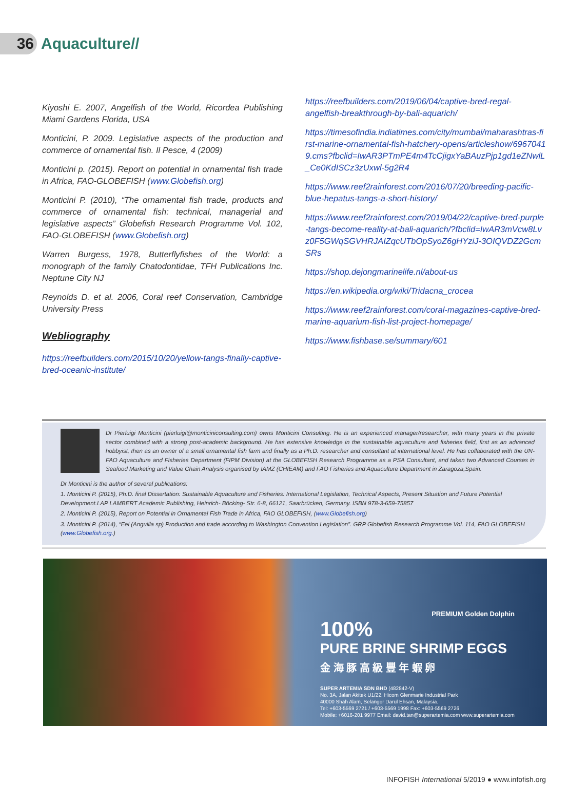36
Aquaculture//
Kiyoshi E. 2007, Angelfish of the World, Ricordea Publishing Miami Gardens Florida, USA
Monticini, P. 2009. Legislative aspects of the production and commerce of ornamental fish. Il Pesce, 4 (2009)
Monticini p. (2015). Report on potential in ornamental fish trade in Africa, FAO-GLOBEFISH (www.Globefish.org)
Monticini P. (2010), “The ornamental fish trade, products and commerce of ornamental fish: technical, managerial and legislative aspects” Globefish Research Programme Vol. 102, FAO-GLOBEFISH (www.Globefish.org)
Warren Burgess, 1978, Butterflyfishes of the World: a monograph of the family Chatodontidae, TFH Publications Inc. Neptune City NJ
Reynolds D. et al. 2006, Coral reef Conservation, Cambridge University Press
Webliography
https://reefbuilders.com/2015/10/20/yellow-tangs-finally-captive-bred-oceanic-institute/
https://reefbuilders.com/2019/06/04/captive-bred-regal-angelfish-breakthrough-by-bali-aquarich/
https://timesofindia.indiatimes.com/city/mumbai/maharashtras-first-marine-ornamental-fish-hatchery-opens/articleshow/69670419.cms?fbclid=IwAR3PTmPE4m4TcCjigxYaBAuzPjp1gd1eZNwlL_Ce0KdISCz3zUxwl-5g2R4
https://www.reef2rainforest.com/2016/07/20/breeding-pacific-blue-hepatus-tangs-a-short-history/
https://www.reef2rainforest.com/2019/04/22/captive-bred-purple-tangs-become-reality-at-bali-aquarich/?fbclid=IwAR3mVcw8Lvz0F5GWqSGVHRJAIZqcUTbOpSyoZ6gHYziJ-3OIQVDZ2GcmSRs
https://shop.dejongmarinelife.nl/about-us
https://en.wikipedia.org/wiki/Tridacna_crocea
https://www.reef2rainforest.com/coral-magazines-captive-bred-marine-aquarium-fish-list-project-homepage/
https://www.fishbase.se/summary/601
Dr Pierluigi Monticini (pierluigi@monticiniconsulting.com) owns Monticini Consulting. He is an experienced manager/researcher, with many years in the private sector combined with a strong post-academic background. He has extensive knowledge in the sustainable aquaculture and fisheries field, first as an advanced hobbyist, then as an owner of a small ornamental fish farm and finally as a Ph.D. researcher and consultant at international level. He has collaborated with the UN-FAO Aquaculture and Fisheries Department (FIPM Division) at the GLOBEFISH Research Programme as a PSA Consultant, and taken two Advanced Courses in Seafood Marketing and Value Chain Analysis organised by IAMZ (CHIEAM) and FAO Fisheries and Aquaculture Department in Zaragoza,Spain.
Dr Monticini is the author of several publications:
1. Monticini P. (2015), Ph.D. final Dissertation: Sustainable Aquaculture and Fisheries: International Legislation, Technical Aspects, Present Situation and Future Potential Development.LAP LAMBERT Academic Publishing, Heinrich- Böcking- Str. 6-8, 66121, Saarbrücken, Germany. ISBN 978-3-659-75857
2. Monticini P. (2015), Report on Potential in Ornamental Fish Trade in Africa, FAO GLOBEFISH, (www.Globefish.org)
3. Monticini P. (2014), “Eel (Anguilla sp) Production and trade according to Washington Convention Legislation”. GRP Globefish Research Programme Vol. 114, FAO GLOBEFISH (www.Globefish.org.)
PREMIUM Golden Dolphin
100%
PURE BRINE SHRIMP EGGS
金 海 豚 高 級 豐 年 蝦 卵
SUPER ARTEMIA SDN BHD (482842-V)
No. 3A, Jalan Akitek U1/22, Hicom Glenmarie Industrial Park
40000 Shah Alam, Selangor Darul Ehsan, Malaysia.
Tel: +603-5569 2721 / +603-5569 1998 Fax: +603-5569 2726
Mobile: +6016-201 9977 Email: david.tan@superartemia.com www.superartemia.com
INFOFISH International 5/2019 ● www.infofish.org